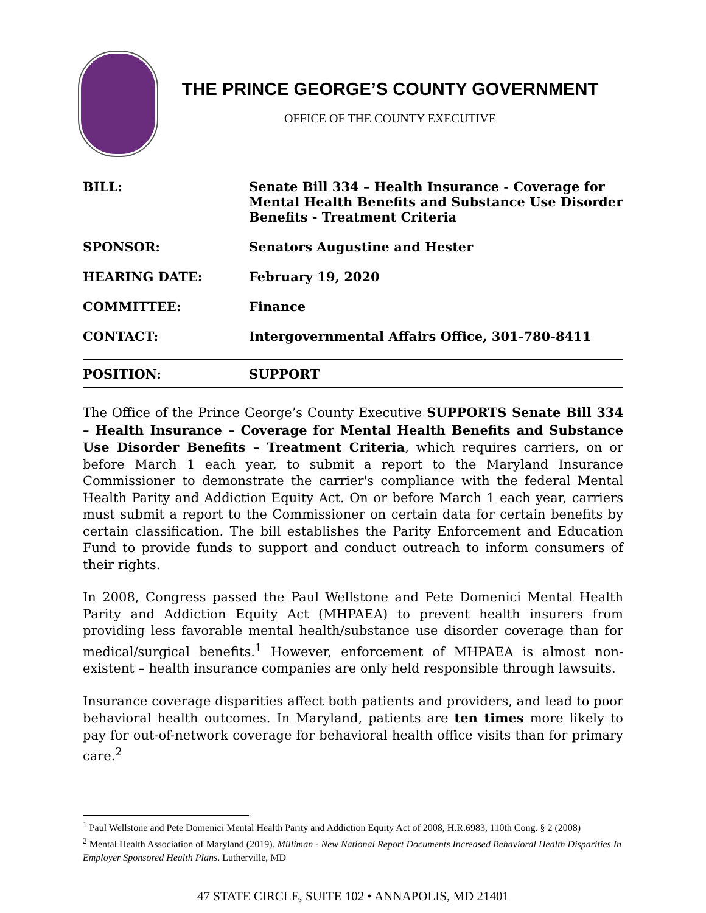THE PRINCE GEORGE’S COUNTY GOVERNMENT
OFFICE OF THE COUNTY EXECUTIVE
| BILL: | Senate Bill 334 – Health Insurance - Coverage for Mental Health Benefits and Substance Use Disorder Benefits - Treatment Criteria |
| SPONSOR: | Senators Augustine and Hester |
| HEARING DATE: | February 19, 2020 |
| COMMITTEE: | Finance |
| CONTACT: | Intergovernmental Affairs Office, 301-780-8411 |
| POSITION: | SUPPORT |
The Office of the Prince George’s County Executive SUPPORTS Senate Bill 334 – Health Insurance – Coverage for Mental Health Benefits and Substance Use Disorder Benefits – Treatment Criteria, which requires carriers, on or before March 1 each year, to submit a report to the Maryland Insurance Commissioner to demonstrate the carrier's compliance with the federal Mental Health Parity and Addiction Equity Act. On or before March 1 each year, carriers must submit a report to the Commissioner on certain data for certain benefits by certain classification. The bill establishes the Parity Enforcement and Education Fund to provide funds to support and conduct outreach to inform consumers of their rights.
In 2008, Congress passed the Paul Wellstone and Pete Domenici Mental Health Parity and Addiction Equity Act (MHPAEA) to prevent health insurers from providing less favorable mental health/substance use disorder coverage than for medical/surgical benefits.<sup>1</sup> However, enforcement of MHPAEA is almost non-existent – health insurance companies are only held responsible through lawsuits.
Insurance coverage disparities affect both patients and providers, and lead to poor behavioral health outcomes. In Maryland, patients are ten times more likely to pay for out-of-network coverage for behavioral health office visits than for primary care.<sup>2</sup>
<sup>1</sup> Paul Wellstone and Pete Domenici Mental Health Parity and Addiction Equity Act of 2008, H.R.6983, 110th Cong. § 2 (2008)
<sup>2</sup> Mental Health Association of Maryland (2019). Milliman - New National Report Documents Increased Behavioral Health Disparities In Employer Sponsored Health Plans. Lutherville, MD
47 STATE CIRCLE, SUITE 102 • ANNAPOLIS, MD 21401